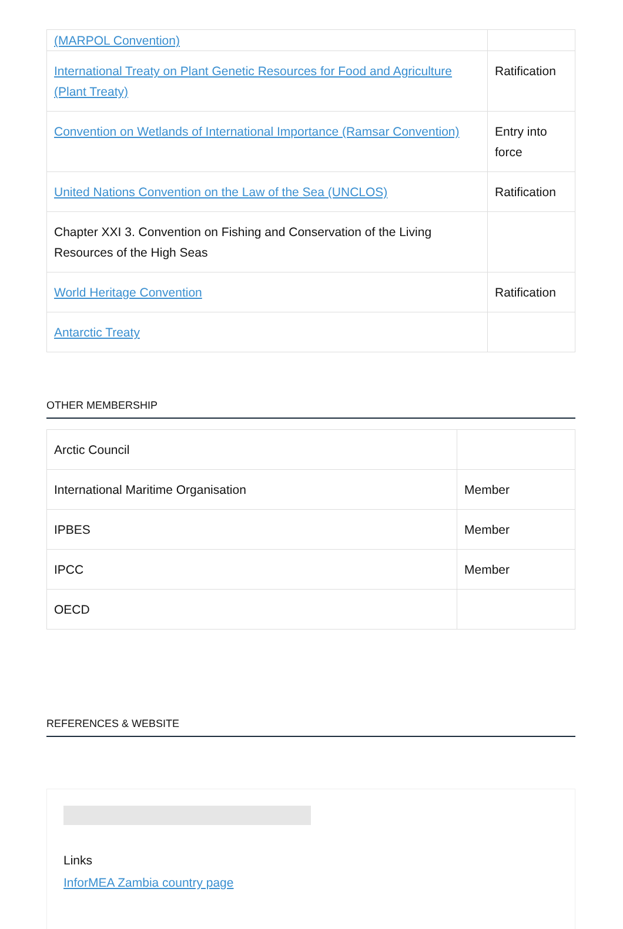| (MARPOL Convention) | |
| International Treaty on Plant Genetic Resources for Food and Agriculture (Plant Treaty) | Ratification |
| Convention on Wetlands of International Importance (Ramsar Convention) | Entry into force |
| United Nations Convention on the Law of the Sea (UNCLOS) | Ratification |
| Chapter XXI 3. Convention on Fishing and Conservation of the Living Resources of the High Seas | |
| World Heritage Convention | Ratification |
| Antarctic Treaty | |
OTHER MEMBERSHIP
| Arctic Council | |
| International Maritime Organisation | Member |
| IPBES | Member |
| IPCC | Member |
| OECD | |
REFERENCES & WEBSITE
Links
InforMEA Zambia country page